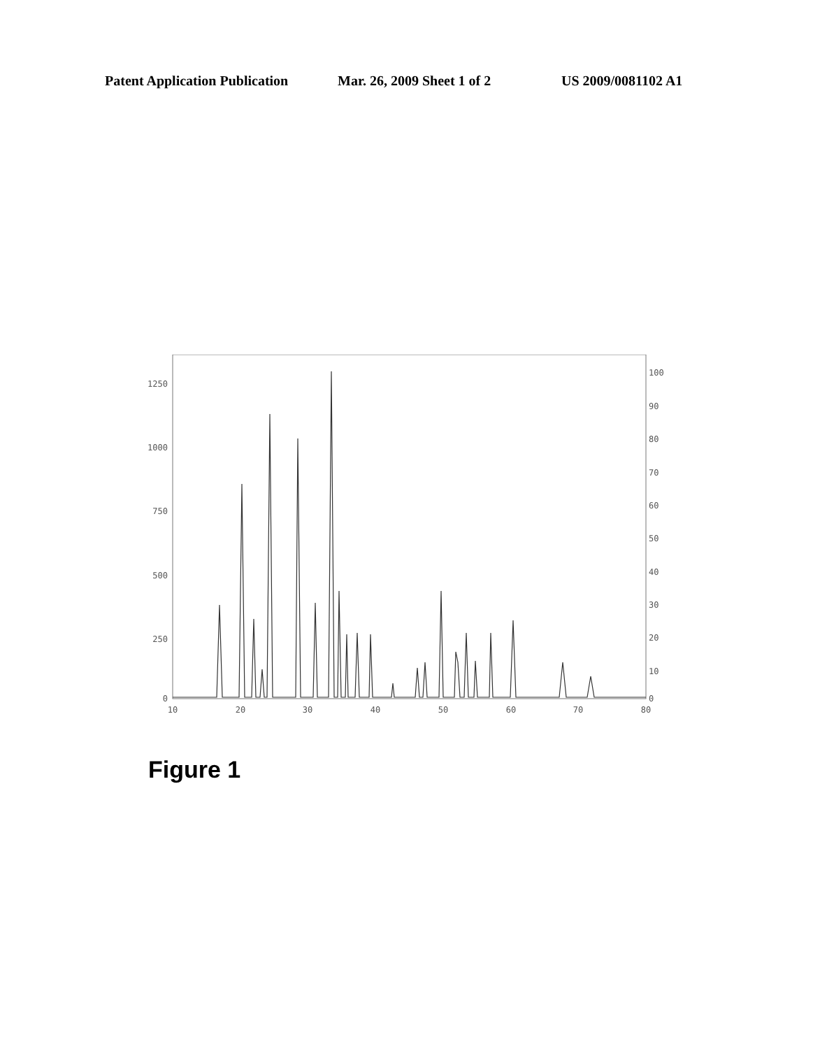Patent Application Publication Mar. 26, 2009 Sheet 1 of 2 US 2009/0081102 A1
1250
1000
750
500
250
0
100
90
80
70
60
50
40
30
20
10
0
10
20
30
40
50
60
70
80
Figure 1